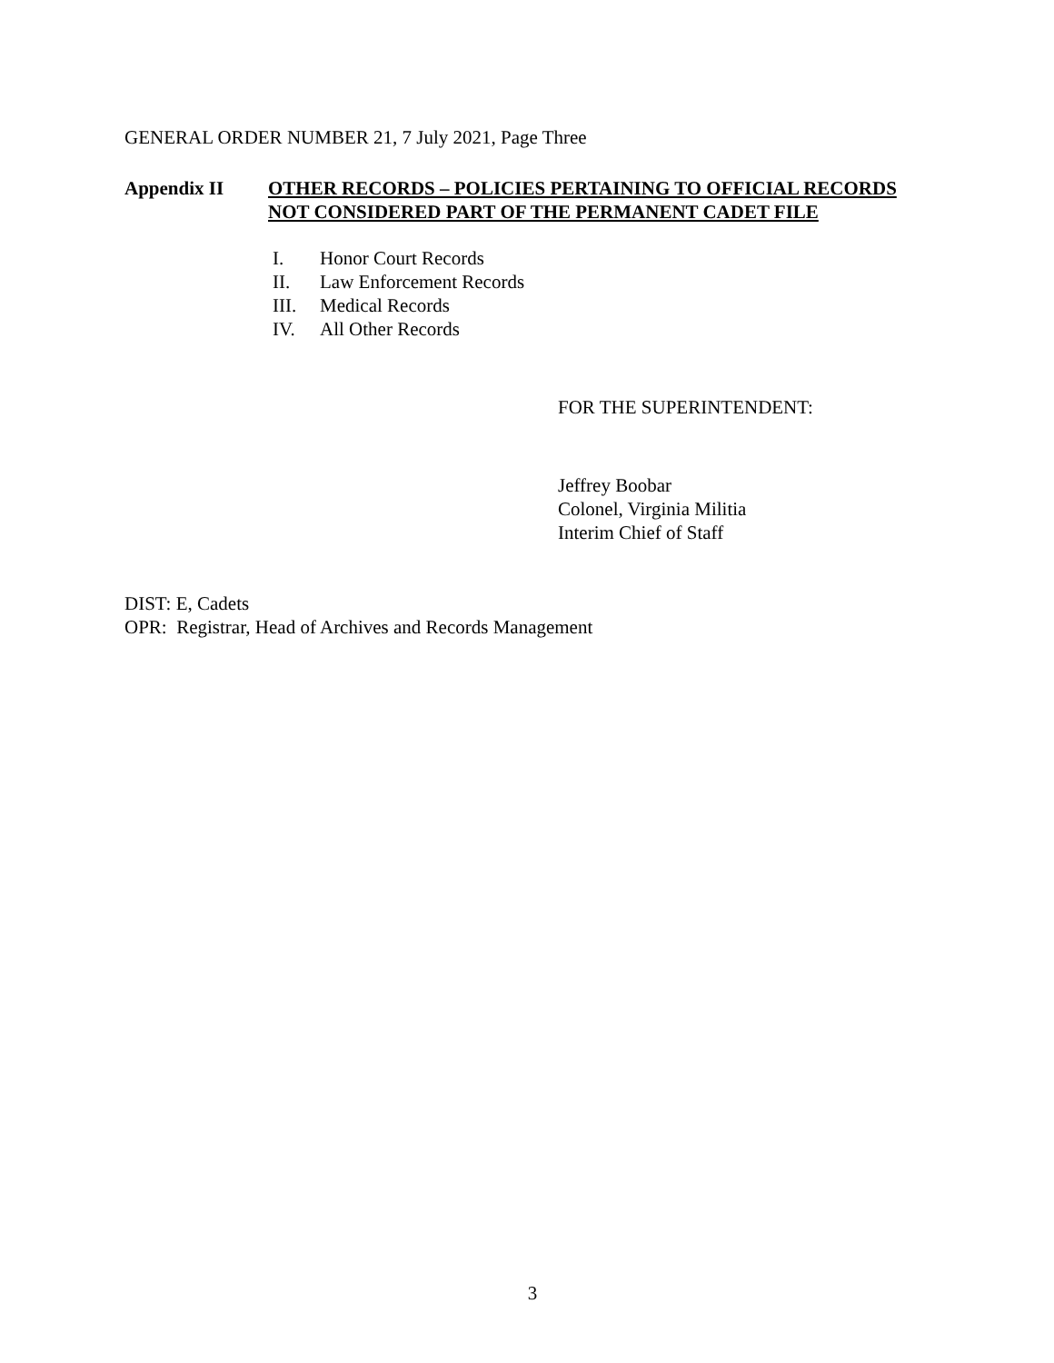GENERAL ORDER NUMBER 21, 7 July 2021, Page Three
Appendix II OTHER RECORDS – POLICIES PERTAINING TO OFFICIAL RECORDS NOT CONSIDERED PART OF THE PERMANENT CADET FILE
I. Honor Court Records
II. Law Enforcement Records
III. Medical Records
IV. All Other Records
FOR THE SUPERINTENDENT:
Jeffrey Boobar
Colonel, Virginia Militia
Interim Chief of Staff
DIST: E, Cadets
OPR: Registrar, Head of Archives and Records Management
3